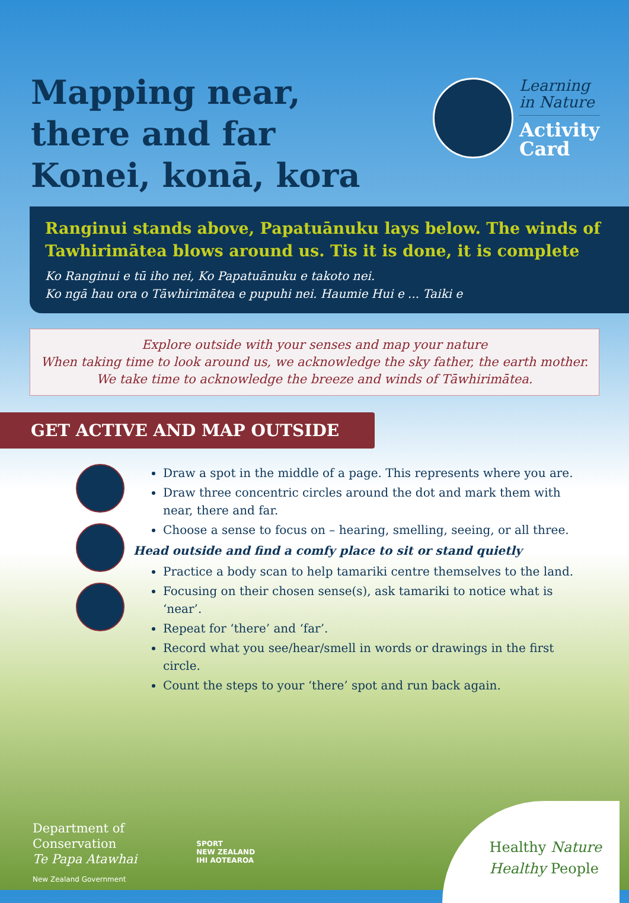Mapping near, there and far Konei, konā, kora
Learning
in Nature
Activity
Card
Ranginui stands above, Papatuānuku lays below. The winds of Tawhirimātea blows around us. Tis it is done, it is complete
Ko Ranginui e tū iho nei, Ko Papatuānuku e takoto nei.
Ko ngā hau ora o Tāwhirimātea e pupuhi nei. Haumie Hui e ... Taiki e
Explore outside with your senses and map your nature
When taking time to look around us, we acknowledge the sky father, the earth mother.
We take time to acknowledge the breeze and winds of Tāwhirimātea.
GET ACTIVE AND MAP OUTSIDE
Draw a spot in the middle of a page. This represents where you are.
Draw three concentric circles around the dot and mark them with near, there and far.
Choose a sense to focus on – hearing, smelling, seeing, or all three.
Head outside and find a comfy place to sit or stand quietly
Practice a body scan to help tamariki centre themselves to the land.
Focusing on their chosen sense(s), ask tamariki to notice what is ‘near’.
Repeat for ‘there’ and ‘far’.
Record what you see/hear/smell in words or drawings in the first circle.
Count the steps to your ‘there’ spot and run back again.
Department of
Conservation
Te Papa Atawhai
New Zealand Government
SPORT
NEW ZEALAND
IHI AOTEAROA
Healthy Nature
Healthy People